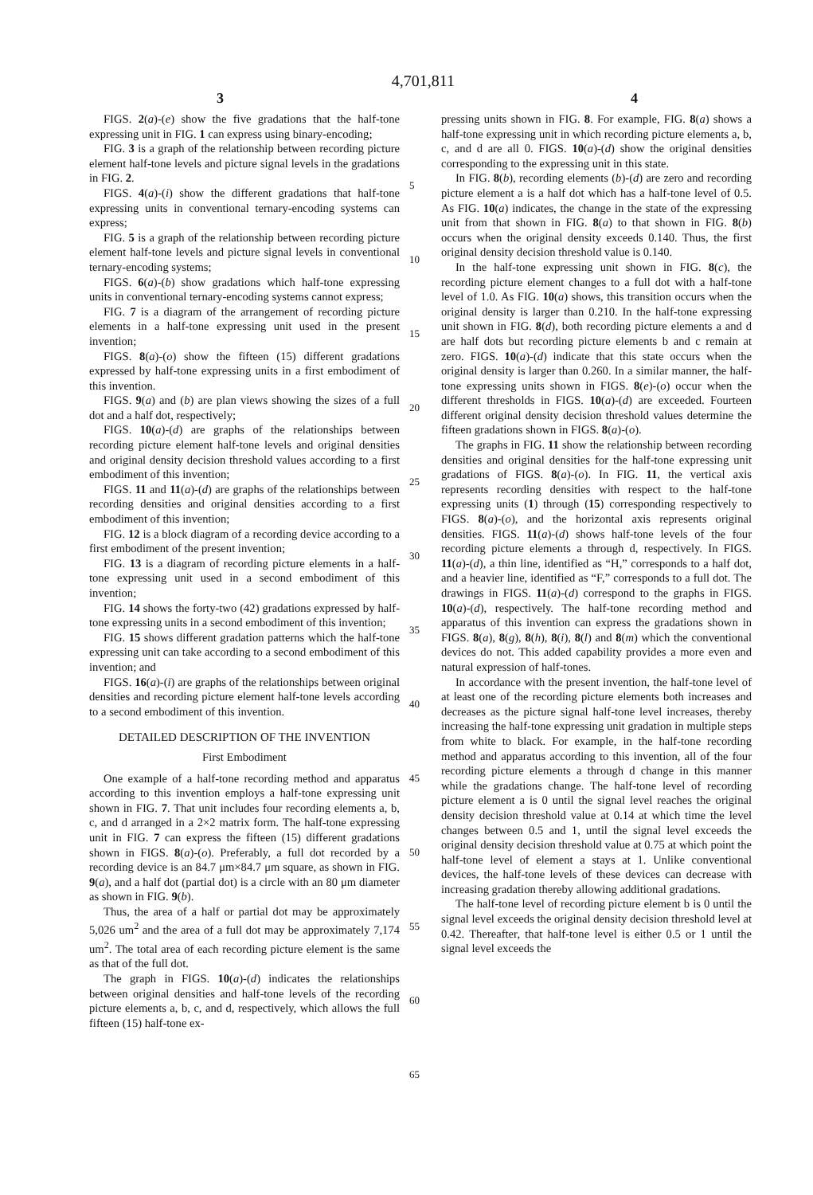4,701,811
3 4
FIGS. 2(a)-(e) show the five gradations that the half-tone expressing unit in FIG. 1 can express using binary-encoding;
FIG. 3 is a graph of the relationship between recording picture element half-tone levels and picture signal levels in the gradations in FIG. 2.
FIGS. 4(a)-(i) show the different gradations that half-tone expressing units in conventional ternary-encoding systems can express;
FIG. 5 is a graph of the relationship between recording picture element half-tone levels and picture signal levels in conventional ternary-encoding systems;
FIGS. 6(a)-(b) show gradations which half-tone expressing units in conventional ternary-encoding systems cannot express;
FIG. 7 is a diagram of the arrangement of recording picture elements in a half-tone expressing unit used in the present invention;
FIGS. 8(a)-(o) show the fifteen (15) different gradations expressed by half-tone expressing units in a first embodiment of this invention.
FIGS. 9(a) and (b) are plan views showing the sizes of a full dot and a half dot, respectively;
FIGS. 10(a)-(d) are graphs of the relationships between recording picture element half-tone levels and original densities and original density decision threshold values according to a first embodiment of this invention;
FIGS. 11 and 11(a)-(d) are graphs of the relationships between recording densities and original densities according to a first embodiment of this invention;
FIG. 12 is a block diagram of a recording device according to a first embodiment of the present invention;
FIG. 13 is a diagram of recording picture elements in a half-tone expressing unit used in a second embodiment of this invention;
FIG. 14 shows the forty-two (42) gradations expressed by half-tone expressing units in a second embodiment of this invention;
FIG. 15 shows different gradation patterns which the half-tone expressing unit can take according to a second embodiment of this invention; and
FIGS. 16(a)-(i) are graphs of the relationships between original densities and recording picture element half-tone levels according to a second embodiment of this invention.
DETAILED DESCRIPTION OF THE INVENTION
First Embodiment
One example of a half-tone recording method and apparatus according to this invention employs a half-tone expressing unit shown in FIG. 7. That unit includes four recording elements a, b, c, and d arranged in a 2×2 matrix form. The half-tone expressing unit in FIG. 7 can express the fifteen (15) different gradations shown in FIGS. 8(a)-(o). Preferably, a full dot recorded by a recording device is an 84.7 μm×84.7 μm square, as shown in FIG. 9(a), and a half dot (partial dot) is a circle with an 80 μm diameter as shown in FIG. 9(b).
Thus, the area of a half or partial dot may be approximately 5,026 um<sup>2</sup> and the area of a full dot may be approximately 7,174 um<sup>2</sup>. The total area of each recording picture element is the same as that of the full dot.
The graph in FIGS. 10(a)-(d) indicates the relationships between original densities and half-tone levels of the recording picture elements a, b, c, and d, respectively, which allows the full fifteen (15) half-tone ex-
5
10
15
20
25
30
35
40
45
50
55
60
65
pressing units shown in FIG. 8. For example, FIG. 8(a) shows a half-tone expressing unit in which recording picture elements a, b, c, and d are all 0. FIGS. 10(a)-(d) show the original densities corresponding to the expressing unit in this state.
In FIG. 8(b), recording elements (b)-(d) are zero and recording picture element a is a half dot which has a half-tone level of 0.5. As FIG. 10(a) indicates, the change in the state of the expressing unit from that shown in FIG. 8(a) to that shown in FIG. 8(b) occurs when the original density exceeds 0.140. Thus, the first original density decision threshold value is 0.140.
In the half-tone expressing unit shown in FIG. 8(c), the recording picture element changes to a full dot with a half-tone level of 1.0. As FIG. 10(a) shows, this transition occurs when the original density is larger than 0.210. In the half-tone expressing unit shown in FIG. 8(d), both recording picture elements a and d are half dots but recording picture elements b and c remain at zero. FIGS. 10(a)-(d) indicate that this state occurs when the original density is larger than 0.260. In a similar manner, the half-tone expressing units shown in FIGS. 8(e)-(o) occur when the different thresholds in FIGS. 10(a)-(d) are exceeded. Fourteen different original density decision threshold values determine the fifteen gradations shown in FIGS. 8(a)-(o).
The graphs in FIG. 11 show the relationship between recording densities and original densities for the half-tone expressing unit gradations of FIGS. 8(a)-(o). In FIG. 11, the vertical axis represents recording densities with respect to the half-tone expressing units (1) through (15) corresponding respectively to FIGS. 8(a)-(o), and the horizontal axis represents original densities. FIGS. 11(a)-(d) shows half-tone levels of the four recording picture elements a through d, respectively. In FIGS. 11(a)-(d), a thin line, identified as “H,” corresponds to a half dot, and a heavier line, identified as “F,” corresponds to a full dot. The drawings in FIGS. 11(a)-(d) correspond to the graphs in FIGS. 10(a)-(d), respectively. The half-tone recording method and apparatus of this invention can express the gradations shown in FIGS. 8(a), 8(g), 8(h), 8(i), 8(l) and 8(m) which the conventional devices do not. This added capability provides a more even and natural expression of half-tones.
In accordance with the present invention, the half-tone level of at least one of the recording picture elements both increases and decreases as the picture signal half-tone level increases, thereby increasing the half-tone expressing unit gradation in multiple steps from white to black. For example, in the half-tone recording method and apparatus according to this invention, all of the four recording picture elements a through d change in this manner while the gradations change. The half-tone level of recording picture element a is 0 until the signal level reaches the original density decision threshold value at 0.14 at which time the level changes between 0.5 and 1, until the signal level exceeds the original density decision threshold value at 0.75 at which point the half-tone level of element a stays at 1. Unlike conventional devices, the half-tone levels of these devices can decrease with increasing gradation thereby allowing additional gradations.
The half-tone level of recording picture element b is 0 until the signal level exceeds the original density decision threshold level at 0.42. Thereafter, that half-tone level is either 0.5 or 1 until the signal level exceeds the